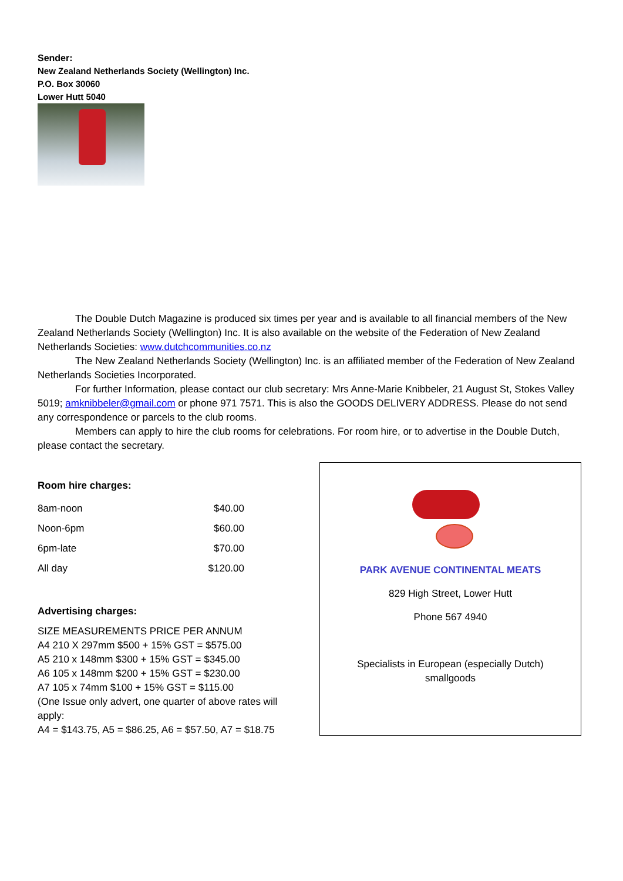Sender:
New Zealand Netherlands Society (Wellington) Inc.
P.O. Box 30060
Lower Hutt 5040
The Double Dutch Magazine is produced six times per year and is available to all financial members of the New Zealand Netherlands Society (Wellington) Inc. It is also available on the website of the Federation of New Zealand Netherlands Societies: www.dutchcommunities.co.nz
The New Zealand Netherlands Society (Wellington) Inc. is an affiliated member of the Federation of New Zealand Netherlands Societies Incorporated.
For further Information, please contact our club secretary: Mrs Anne-Marie Knibbeler, 21 August St, Stokes Valley 5019; amknibbeler@gmail.com or phone 971 7571. This is also the GOODS DELIVERY ADDRESS. Please do not send any correspondence or parcels to the club rooms.
Members can apply to hire the club rooms for celebrations. For room hire, or to advertise in the Double Dutch, please contact the secretary.
Room hire charges:
| 8am-noon | $40.00 |
| Noon-6pm | $60.00 |
| 6pm-late | $70.00 |
| All day | $120.00 |
Advertising charges:
SIZE MEASUREMENTS PRICE PER ANNUM
A4 210 X 297mm $500 + 15% GST = $575.00
A5 210 x 148mm $300 + 15% GST = $345.00
A6 105 x 148mm $200 + 15% GST = $230.00
A7 105 x 74mm $100 + 15% GST = $115.00
(One Issue only advert, one quarter of above rates will apply:
A4 = $143.75, A5 = $86.25, A6 = $57.50, A7 = $18.75
PARK AVENUE CONTINENTAL MEATS
829 High Street, Lower Hutt
Phone 567 4940
Specialists in European (especially Dutch)
smallgoods